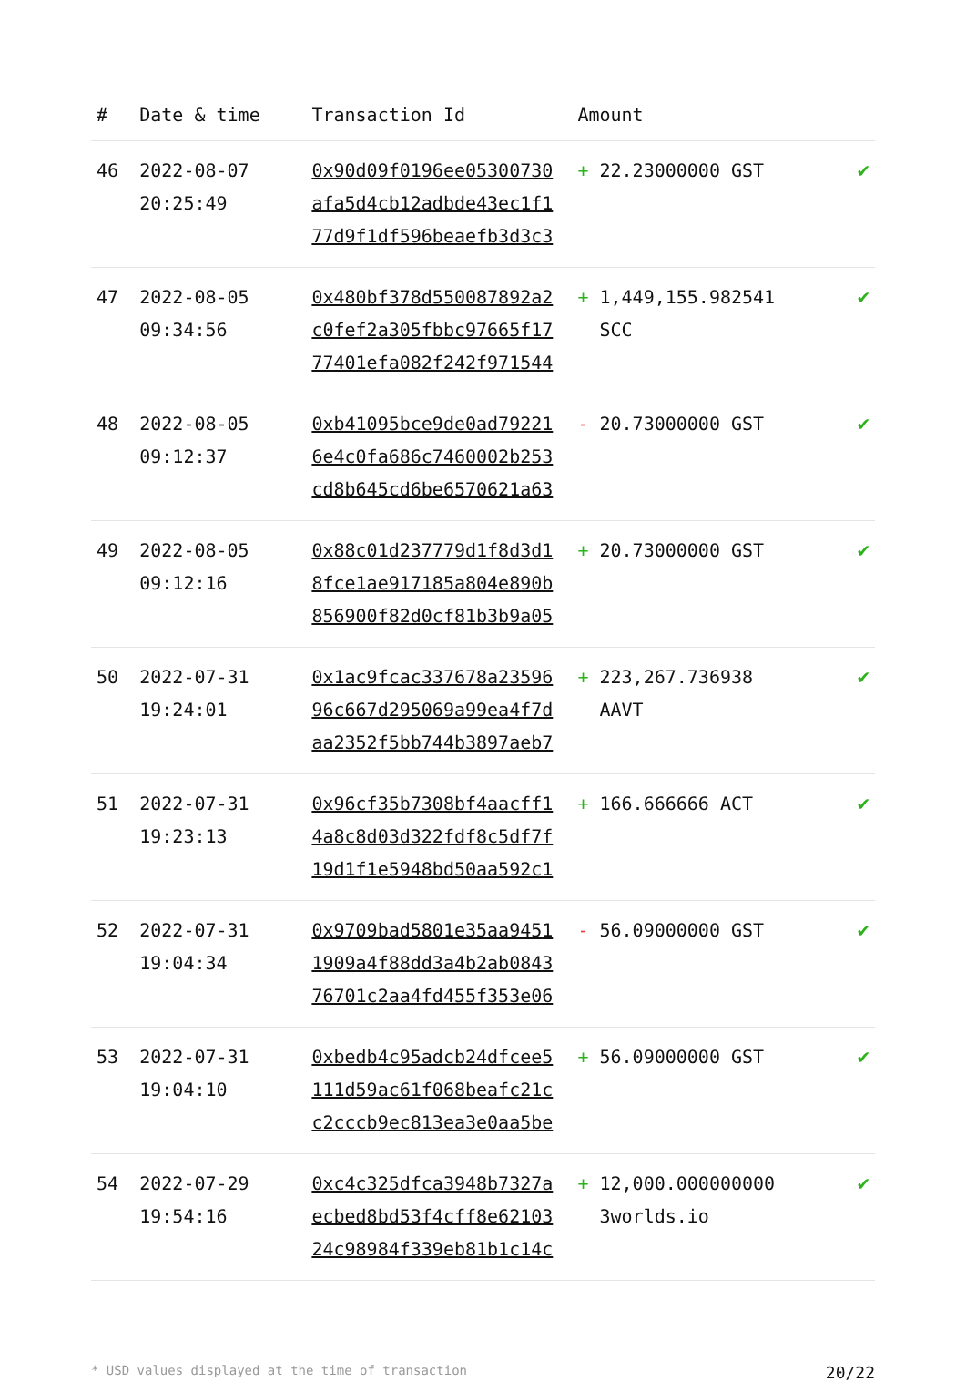| # | Date & time | Transaction Id | Amount | |
| --- | --- | --- | --- | --- |
| 46 | 2022-08-07 20:25:49 | 0x90d09f0196ee05300730 afa5d4cb12adbde43ec1f1 77d9f1df596beaefb3d3c3 | + 22.23000000 GST | ✔ |
| 47 | 2022-08-05 09:34:56 | 0x480bf378d550087892a2 c0fef2a305fbbc97665f17 77401efa082f242f971544 | + 1,449,155.982541 SCC | ✔ |
| 48 | 2022-08-05 09:12:37 | 0xb41095bce9de0ad79221 6e4c0fa686c7460002b253 cd8b645cd6be6570621a63 | - 20.73000000 GST | ✔ |
| 49 | 2022-08-05 09:12:16 | 0x88c01d237779d1f8d3d1 8fce1ae917185a804e890b 856900f82d0cf81b3b9a05 | + 20.73000000 GST | ✔ |
| 50 | 2022-07-31 19:24:01 | 0x1ac9fcac337678a23596 96c667d295069a99ea4f7d aa2352f5bb744b3897aeb7 | + 223,267.736938 AAVT | ✔ |
| 51 | 2022-07-31 19:23:13 | 0x96cf35b7308bf4aacff1 4a8c8d03d322fdf8c5df7f 19d1f1e5948bd50aa592c1 | + 166.666666 ACT | ✔ |
| 52 | 2022-07-31 19:04:34 | 0x9709bad5801e35aa9451 1909a4f88dd3a4b2ab0843 76701c2aa4fd455f353e06 | - 56.09000000 GST | ✔ |
| 53 | 2022-07-31 19:04:10 | 0xbedb4c95adcb24dfcee5 111d59ac61f068beafc21c c2cccb9ec813ea3e0aa5be | + 56.09000000 GST | ✔ |
| 54 | 2022-07-29 19:54:16 | 0xc4c325dfca3948b7327a ecbed8bd53f4cff8e62103 24c98984f339eb81b1c14c | + 12,000.000000000 3worlds.io | ✔ |
* USD values displayed at the time of transaction 20/22